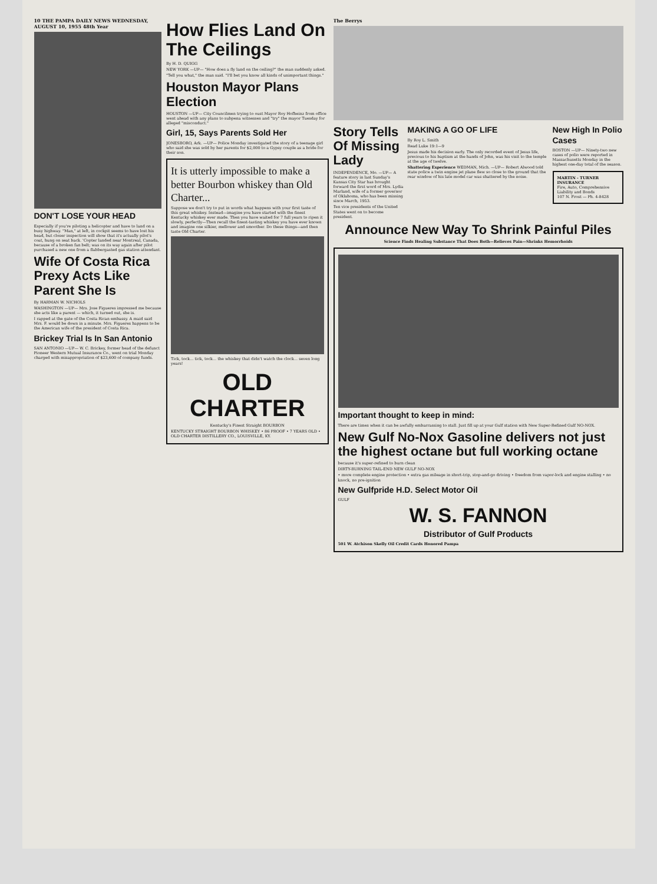10 THE PAMPA DAILY NEWS WEDNESDAY, AUGUST 10, 1955 48th Year
DON'T LOSE YOUR HEAD
Especially if you're piloting a helicopter and have to land on a busy highway. "Man," at left, in cockpit seems to have lost his head, but closer inspection will show that it's actually pilot's coat, hung on seat back. 'Copter landed near Montreal, Canada, because of a broken fan belt; was on its way again after pilot purchased a new one from a flabbergasted gas station attendant.
Wife Of Costa Rica Prexy Acts Like Parent She Is
By HARMAN W. NICHOLS
WASHINGTON —UP— Mrs. Jose Figueres impressed me because she acts like a parent — which, it turned out, she is.
I rapped at the gate of the Costa Rican embassy. A maid said Mrs. F. would be down in a minute. Mrs. Figueres happens to be the American wife of the president of Costa Rica.
Brickey Trial Is In San Antonio
SAN ANTONIO —UP— W. C. Brickey, former head of the defunct Pioneer Western Mutual Insurance Co., went on trial Monday charged with misappropriation of $23,600 of company funds.
How Flies Land On The Ceilings
By H. D. QUIGG
NEW YORK —UP— "How does a fly land on the ceiling?" the man suddenly asked.
"Tell you what," the man said. "I'll bet you know all kinds of unimportant things."
Houston Mayor Plans Election
HOUSTON —UP— City Councilmen trying to oust Mayor Roy Hofheinz from office went ahead with any plans to subpena witnesses and "try" the mayor Tuesday for alleged "misconduct."
Girl, 15, Says Parents Sold Her
JONESBORO, Ark. —UP— Police Monday investigated the story of a teenage girl who said she was sold by her parents for $2,000 to a Gypsy couple as a bride for their son.
It is utterly impossible to make a better Bourbon whiskey than Old Charter...
Suppose we don't try to put in words what happens with your first taste of this great whiskey. Instead—imagine you have started with the finest Kentucky whiskey ever made. Then you have waited for 7 full years to ripen it slowly, perfectly—Then recall the finest-tasting whiskey you have ever known and imagine one silkier, mellower and smoother. Do these things—and then taste Old Charter.
Tick, tock... tick, tock... the whiskey that didn't watch the clock... seven long years!
OLD CHARTER
Kentucky's Finest Straight BOURBON
KENTUCKY STRAIGHT BOURBON WHISKEY • 86 PROOF • 7 YEARS OLD • OLD CHARTER DISTILLERY CO., LOUISVILLE, KY.
The Berrys
Story Tells Of Missing Lady
INDEPENDENCE, Mo. —UP— A feature story in last Sunday's Kansas City Star has brought forward the first word of Mrs. Lydia Marland, wife of a former governor of Oklahoma, who has been missing since March, 1953.
Ten vice presidents of the United States went on to become president.
MAKING A GO OF LIFE
By Roy L. Smith
Read Luke 19:1—9
Jesus made his decision early. The only recorded event of Jesus life, previous to his baptism at the hands of John, was his visit to the temple at the age of twelve.
Shattering Experience WEDMAN, Mich. —UP— Robert Alwood told state police a twin engine jet plane flew so close to the ground that the rear window of his late model car was shattered by the noise.
New High In Polio Cases
BOSTON —UP— Ninety-two new cases of polio were reported in Massachusetts Monday in the highest one-day total of the season.
MARTIN - TURNER INSURANCE
Fire, Auto, Comprehensive Liability and Bonds
107 N. Frost — Ph. 4-8428
Announce New Way To Shrink Painful Piles
Science Finds Healing Substance That Does Both—Relieves Pain—Shrinks Hemorrhoids
Important thought to keep in mind:
There are times when it can be awfully embarrassing to stall. Just fill up at your Gulf station with New Super-Refined Gulf NO-NOX.
New Gulf No-Nox Gasoline delivers not just the highest octane but full working octane
because it's super-refined to burn clean
DIRTY-BURNING TAIL-END NEW GULF NO-NOX
• more complete engine protection • extra gas mileage in short-trip, stop-and-go driving • freedom from vapor-lock and engine stalling • no knock, no pre-ignition
New Gulfpride H.D. Select Motor Oil
GULF
W. S. FANNON
Distributor of Gulf Products
501 W. Atchison Skelly Oil Credit Cards Honored Pampa